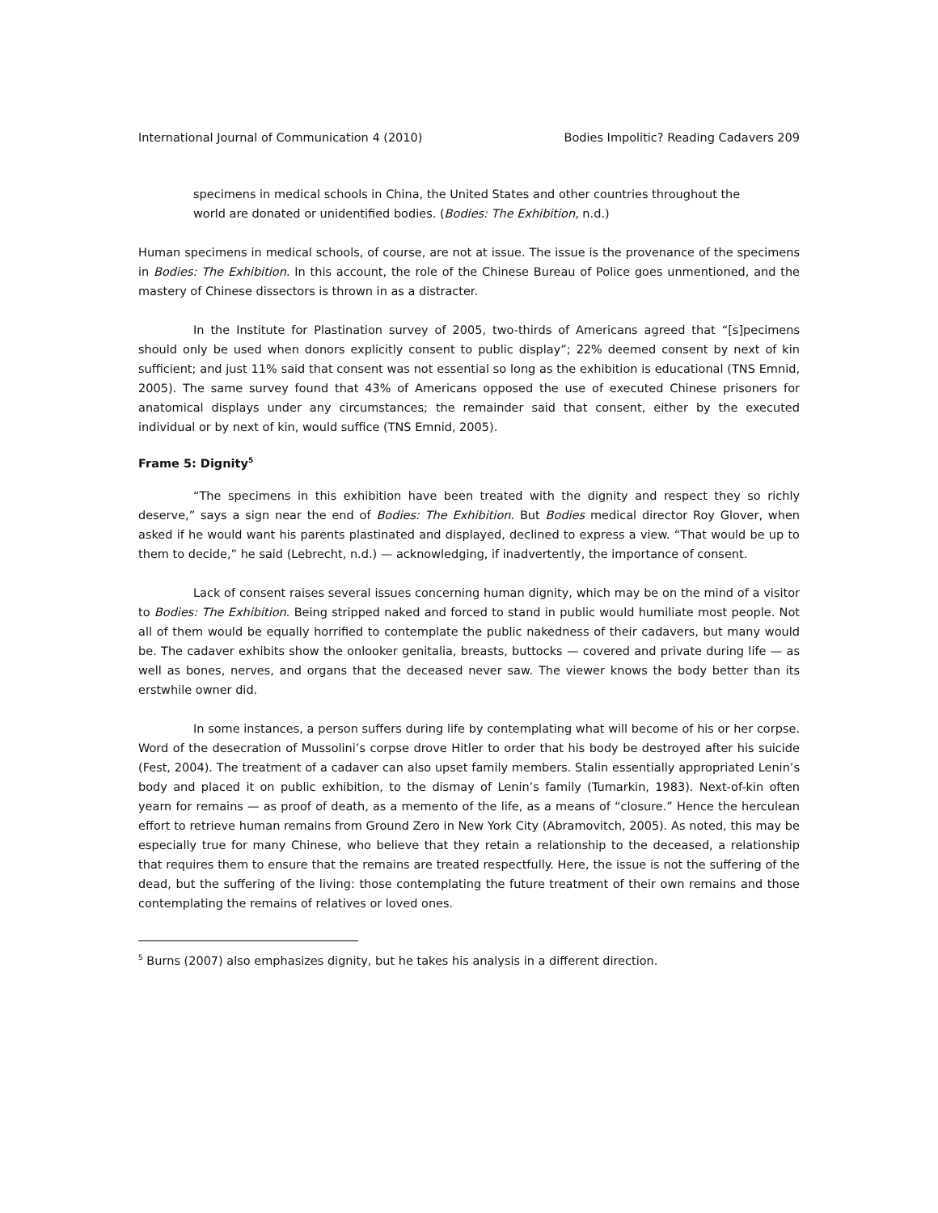International Journal of Communication 4 (2010) Bodies Impolitic? Reading Cadavers 209
specimens in medical schools in China, the United States and other countries throughout the world are donated or unidentified bodies. (Bodies: The Exhibition, n.d.)
Human specimens in medical schools, of course, are not at issue. The issue is the provenance of the specimens in Bodies: The Exhibition. In this account, the role of the Chinese Bureau of Police goes unmentioned, and the mastery of Chinese dissectors is thrown in as a distracter.
In the Institute for Plastination survey of 2005, two-thirds of Americans agreed that “[s]pecimens should only be used when donors explicitly consent to public display”; 22% deemed consent by next of kin sufficient; and just 11% said that consent was not essential so long as the exhibition is educational (TNS Emnid, 2005). The same survey found that 43% of Americans opposed the use of executed Chinese prisoners for anatomical displays under any circumstances; the remainder said that consent, either by the executed individual or by next of kin, would suffice (TNS Emnid, 2005).
Frame 5: Dignity<sup>5</sup>
“The specimens in this exhibition have been treated with the dignity and respect they so richly deserve,” says a sign near the end of Bodies: The Exhibition. But Bodies medical director Roy Glover, when asked if he would want his parents plastinated and displayed, declined to express a view. “That would be up to them to decide,” he said (Lebrecht, n.d.) — acknowledging, if inadvertently, the importance of consent.
Lack of consent raises several issues concerning human dignity, which may be on the mind of a visitor to Bodies: The Exhibition. Being stripped naked and forced to stand in public would humiliate most people. Not all of them would be equally horrified to contemplate the public nakedness of their cadavers, but many would be. The cadaver exhibits show the onlooker genitalia, breasts, buttocks — covered and private during life — as well as bones, nerves, and organs that the deceased never saw. The viewer knows the body better than its erstwhile owner did.
In some instances, a person suffers during life by contemplating what will become of his or her corpse. Word of the desecration of Mussolini’s corpse drove Hitler to order that his body be destroyed after his suicide (Fest, 2004). The treatment of a cadaver can also upset family members. Stalin essentially appropriated Lenin’s body and placed it on public exhibition, to the dismay of Lenin’s family (Tumarkin, 1983). Next-of-kin often yearn for remains — as proof of death, as a memento of the life, as a means of “closure.” Hence the herculean effort to retrieve human remains from Ground Zero in New York City (Abramovitch, 2005). As noted, this may be especially true for many Chinese, who believe that they retain a relationship to the deceased, a relationship that requires them to ensure that the remains are treated respectfully. Here, the issue is not the suffering of the dead, but the suffering of the living: those contemplating the future treatment of their own remains and those contemplating the remains of relatives or loved ones.
<sup>5</sup> Burns (2007) also emphasizes dignity, but he takes his analysis in a different direction.